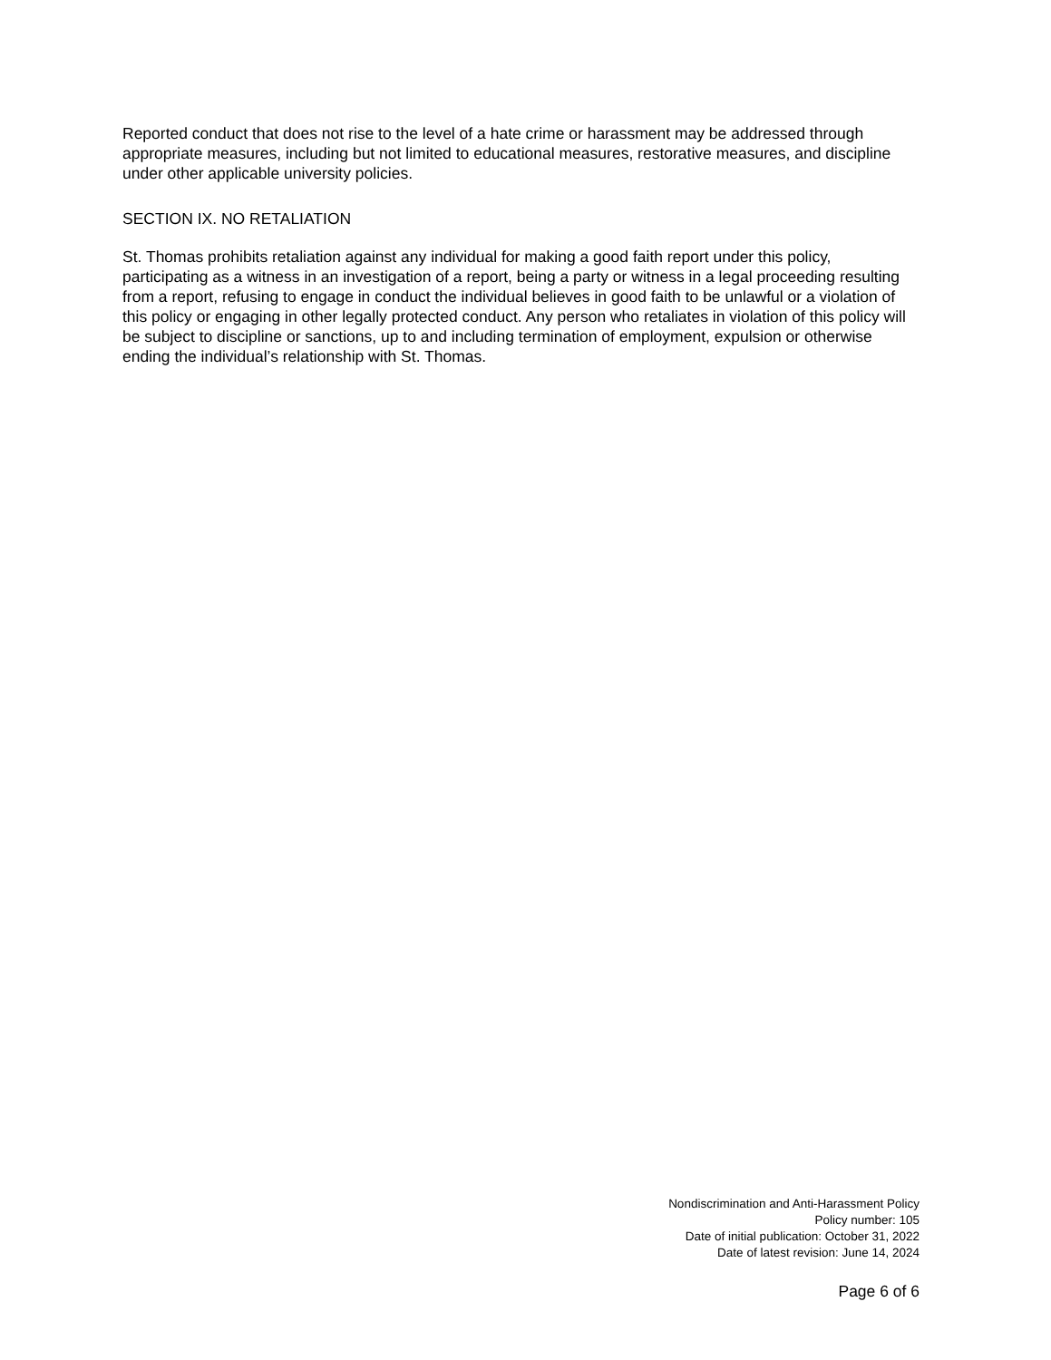Reported conduct that does not rise to the level of a hate crime or harassment may be addressed through appropriate measures, including but not limited to educational measures, restorative measures, and discipline under other applicable university policies.
SECTION IX. NO RETALIATION
St. Thomas prohibits retaliation against any individual for making a good faith report under this policy, participating as a witness in an investigation of a report, being a party or witness in a legal proceeding resulting from a report, refusing to engage in conduct the individual believes in good faith to be unlawful or a violation of this policy or engaging in other legally protected conduct. Any person who retaliates in violation of this policy will be subject to discipline or sanctions, up to and including termination of employment, expulsion or otherwise ending the individual’s relationship with St. Thomas.
Nondiscrimination and Anti-Harassment Policy
Policy number: 105
Date of initial publication: October 31, 2022
Date of latest revision: June 14, 2024
Page 6 of 6